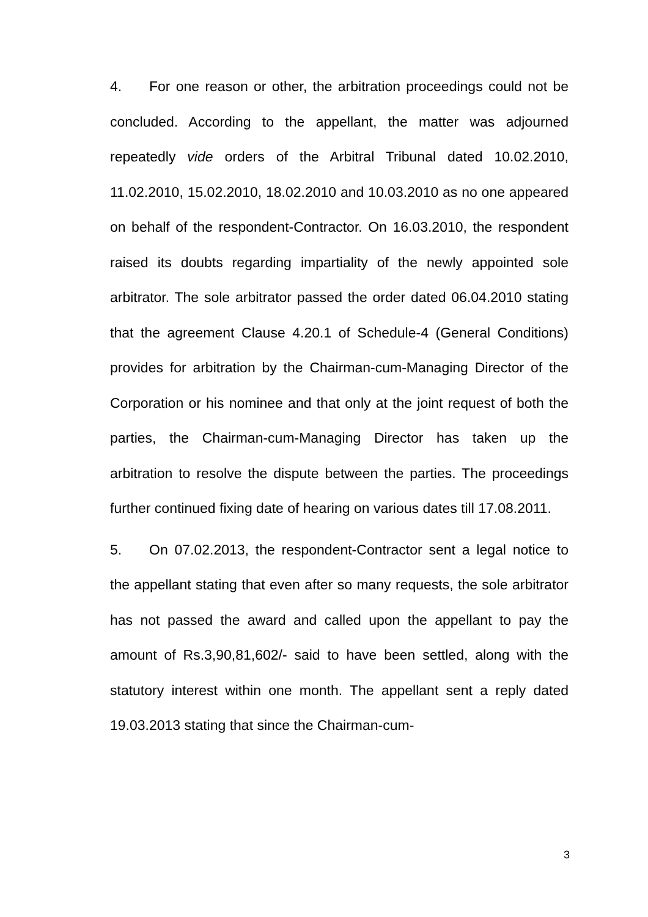4. For one reason or other, the arbitration proceedings could not be concluded. According to the appellant, the matter was adjourned repeatedly vide orders of the Arbitral Tribunal dated 10.02.2010, 11.02.2010, 15.02.2010, 18.02.2010 and 10.03.2010 as no one appeared on behalf of the respondent-Contractor. On 16.03.2010, the respondent raised its doubts regarding impartiality of the newly appointed sole arbitrator. The sole arbitrator passed the order dated 06.04.2010 stating that the agreement Clause 4.20.1 of Schedule-4 (General Conditions) provides for arbitration by the Chairman-cum-Managing Director of the Corporation or his nominee and that only at the joint request of both the parties, the Chairman-cum-Managing Director has taken up the arbitration to resolve the dispute between the parties. The proceedings further continued fixing date of hearing on various dates till 17.08.2011.
5. On 07.02.2013, the respondent-Contractor sent a legal notice to the appellant stating that even after so many requests, the sole arbitrator has not passed the award and called upon the appellant to pay the amount of Rs.3,90,81,602/- said to have been settled, along with the statutory interest within one month. The appellant sent a reply dated 19.03.2013 stating that since the Chairman-cum-
3